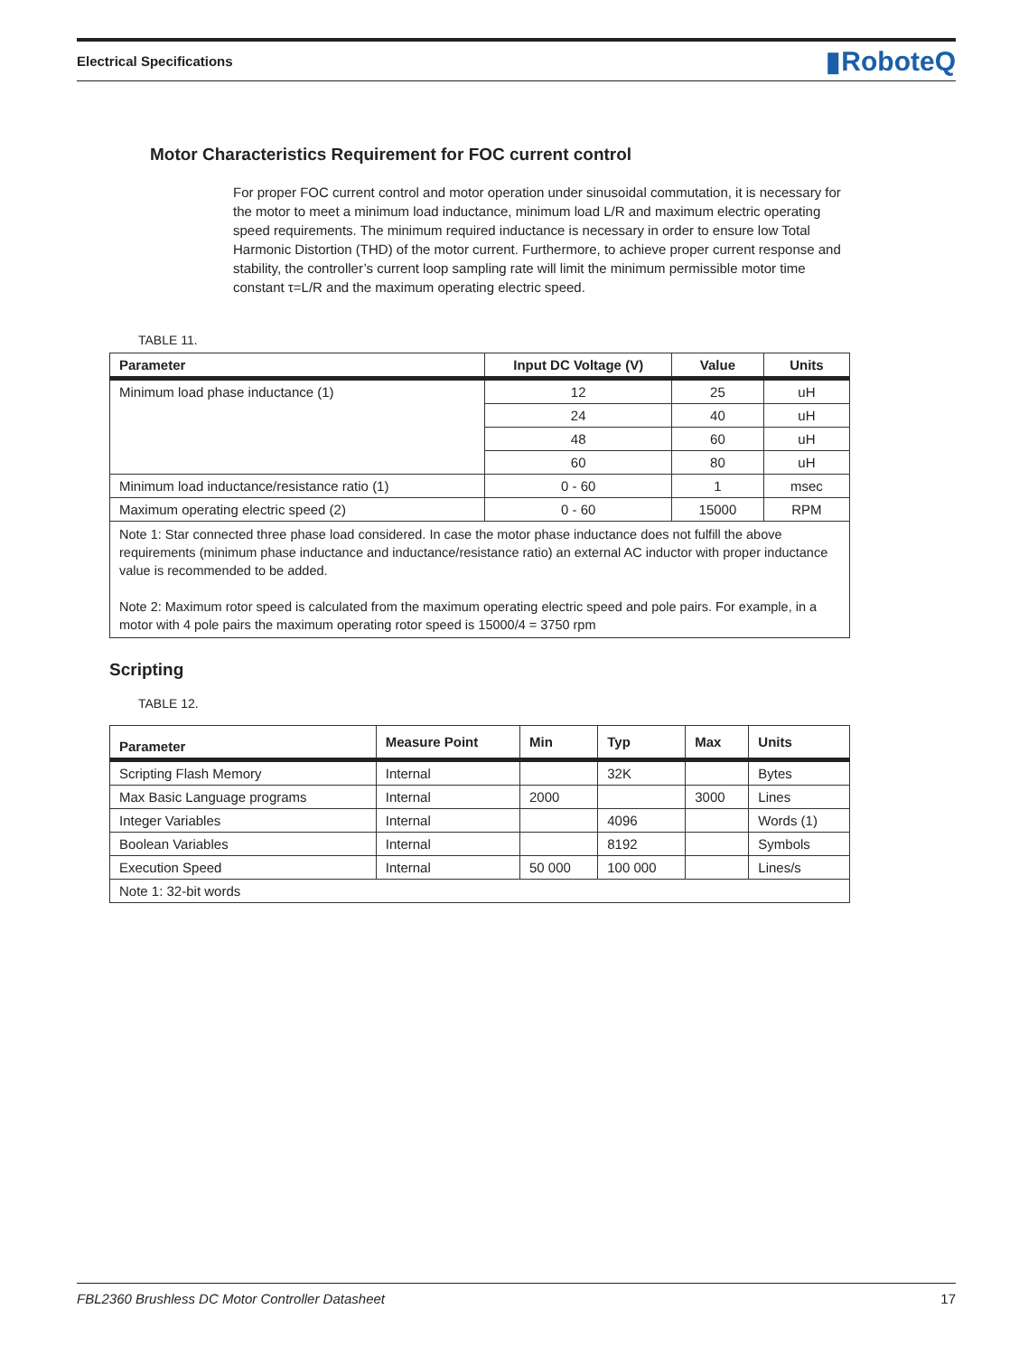Electrical Specifications ▮RoboteQ
Motor Characteristics Requirement for FOC current control
For proper FOC current control and motor operation under sinusoidal commutation, it is necessary for the motor to meet a minimum load inductance, minimum load L/R and maximum electric operating speed requirements. The minimum required inductance is necessary in order to ensure low Total Harmonic Distortion (THD) of the motor current. Furthermore, to achieve proper current response and stability, the controller’s current loop sampling rate will limit the minimum permissible motor time constant τ=L/R and the maximum operating electric speed.
TABLE 11.
| Parameter | Input DC Voltage (V) | Value | Units |
| --- | --- | --- | --- |
| Minimum load phase inductance (1) | 12 | 25 | uH |
| | 24 | 40 | uH |
| | 48 | 60 | uH |
| | 60 | 80 | uH |
| Minimum load inductance/resistance ratio (1) | 0 - 60 | 1 | msec |
| Maximum operating electric speed (2) | 0 - 60 | 15000 | RPM |
| Note 1: Star connected three phase load considered. In case the motor phase inductance does not fulfill the above requirements (minimum phase inductance and inductance/resistance ratio) an external AC inductor with proper inductance value is recommended to be added. Note 2: Maximum rotor speed is calculated from the maximum operating electric speed and pole pairs. For example, in a motor with 4 pole pairs the maximum operating rotor speed is 15000/4 = 3750 rpm | | | |
Scripting
TABLE 12.
| Parameter | Measure Point | Min | Typ | Max | Units |
| --- | --- | --- | --- | --- | --- |
| Scripting Flash Memory | Internal | | 32K | | Bytes |
| Max Basic Language programs | Internal | 2000 | | 3000 | Lines |
| Integer Variables | Internal | | 4096 | | Words (1) |
| Boolean Variables | Internal | | 8192 | | Symbols |
| Execution Speed | Internal | 50 000 | 100 000 | | Lines/s |
| Note 1: 32-bit words | | | | | |
FBL2360 Brushless DC Motor Controller Datasheet 17